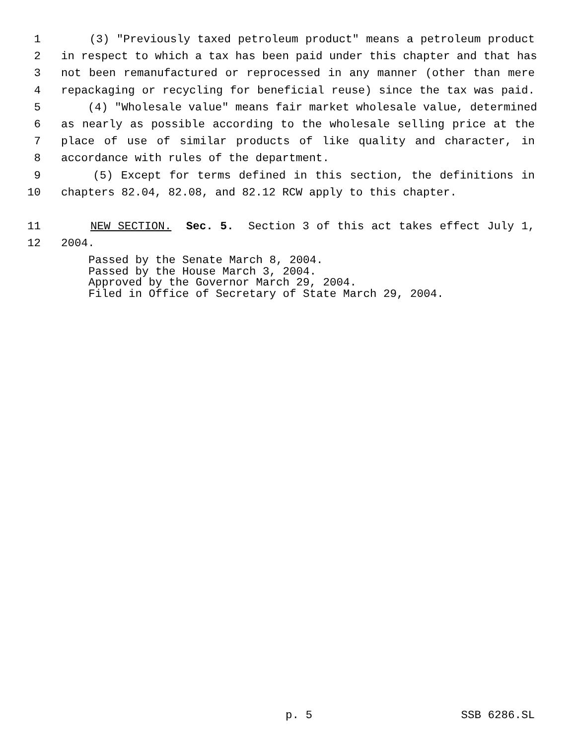1 (3) "Previously taxed petroleum product" means a petroleum product
2 in respect to which a tax has been paid under this chapter and that has
3 not been remanufactured or reprocessed in any manner (other than mere
4 repackaging or recycling for beneficial reuse) since the tax was paid.
5 (4) "Wholesale value" means fair market wholesale value, determined
6 as nearly as possible according to the wholesale selling price at the
7 place of use of similar products of like quality and character, in
8 accordance with rules of the department.
9 (5) Except for terms defined in this section, the definitions in
10 chapters 82.04, 82.08, and 82.12 RCW apply to this chapter.
11 NEW SECTION. Sec. 5. Section 3 of this act takes effect July 1,
12 2004.
Passed by the Senate March 8, 2004. Passed by the House March 3, 2004. Approved by the Governor March 29, 2004. Filed in Office of Secretary of State March 29, 2004.
p. 5 SSB 6286.SL